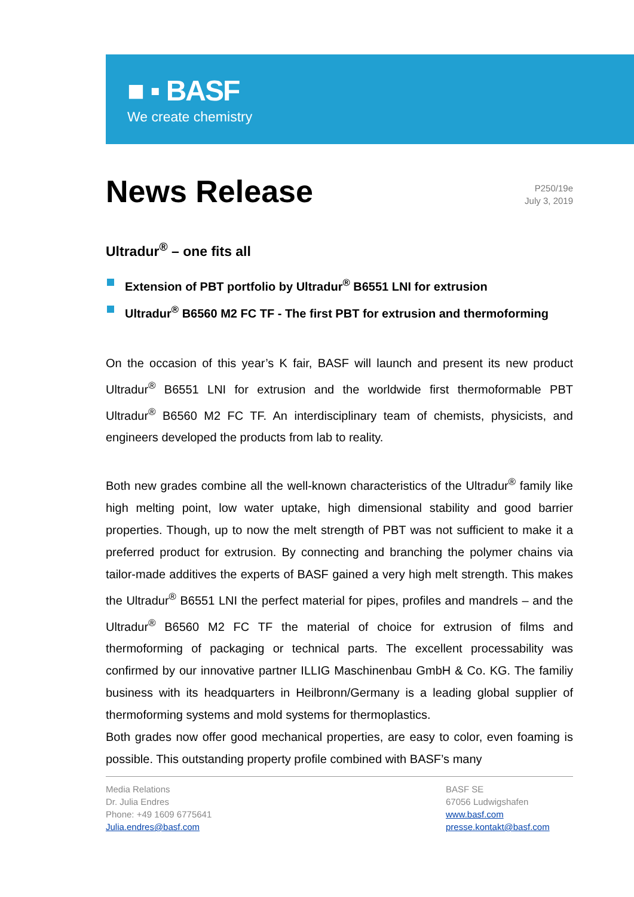■ ▪ BASF
We create chemistry
News Release
P250/19e
July 3, 2019
Ultradur<sup>®</sup> – one fits all
Extension of PBT portfolio by Ultradur<sup>®</sup> B6551 LNI for extrusion
Ultradur<sup>®</sup> B6560 M2 FC TF - The first PBT for extrusion and thermoforming
On the occasion of this year’s K fair, BASF will launch and present its new product Ultradur<sup>®</sup> B6551 LNI for extrusion and the worldwide first thermoformable PBT Ultradur<sup>®</sup> B6560 M2 FC TF. An interdisciplinary team of chemists, physicists, and engineers developed the products from lab to reality.
Both new grades combine all the well-known characteristics of the Ultradur<sup>®</sup> family like high melting point, low water uptake, high dimensional stability and good barrier properties. Though, up to now the melt strength of PBT was not sufficient to make it a preferred product for extrusion. By connecting and branching the polymer chains via tailor-made additives the experts of BASF gained a very high melt strength. This makes the Ultradur<sup>®</sup> B6551 LNI the perfect material for pipes, profiles and mandrels – and the Ultradur<sup>®</sup> B6560 M2 FC TF the material of choice for extrusion of films and thermoforming of packaging or technical parts. The excellent processability was confirmed by our innovative partner ILLIG Maschinenbau GmbH & Co. KG. The familiy business with its headquarters in Heilbronn/Germany is a leading global supplier of thermoforming systems and mold systems for thermoplastics.
Both grades now offer good mechanical properties, are easy to color, even foaming is possible. This outstanding property profile combined with BASF’s many
Media Relations
Dr. Julia Endres
Phone: +49 1609 6775641
Julia.endres@basf.com
BASF SE
67056 Ludwigshafen
www.basf.com
presse.kontakt@basf.com